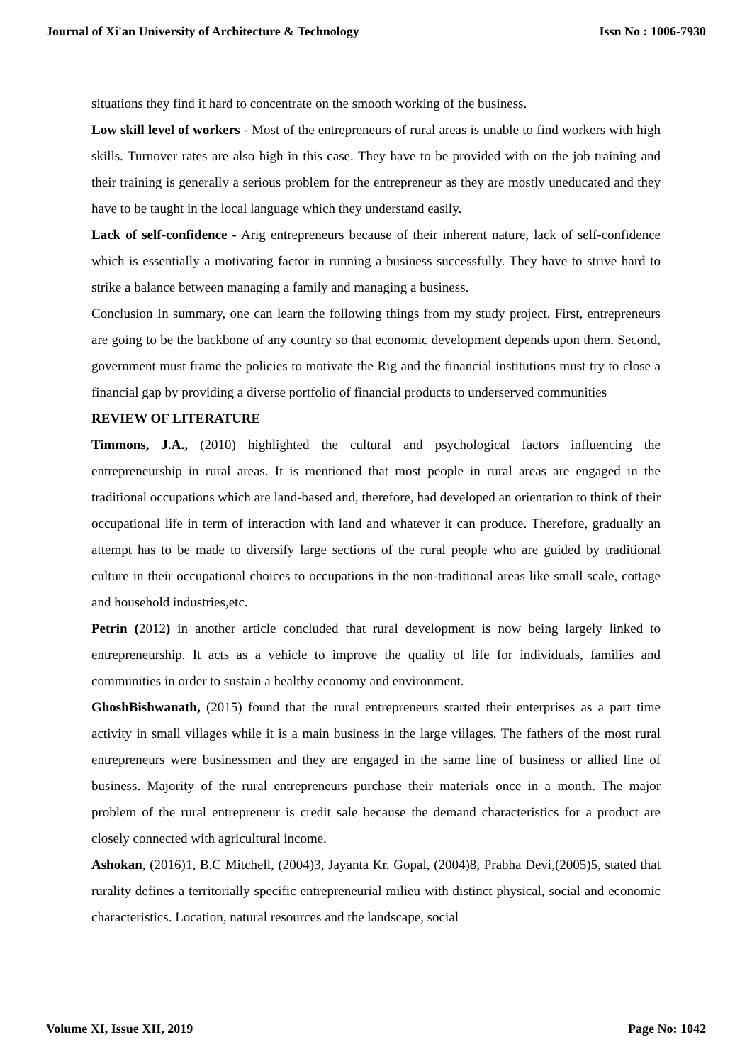Journal of Xi'an University of Architecture & Technology Issn No : 1006-7930
situations they find it hard to concentrate on the smooth working of the business.
Low skill level of workers - Most of the entrepreneurs of rural areas is unable to find workers with high skills. Turnover rates are also high in this case. They have to be provided with on the job training and their training is generally a serious problem for the entrepreneur as they are mostly uneducated and they have to be taught in the local language which they understand easily.
Lack of self-confidence - Arig entrepreneurs because of their inherent nature, lack of self-confidence which is essentially a motivating factor in running a business successfully. They have to strive hard to strike a balance between managing a family and managing a business.
Conclusion In summary, one can learn the following things from my study project. First, entrepreneurs are going to be the backbone of any country so that economic development depends upon them. Second, government must frame the policies to motivate the Rig and the financial institutions must try to close a financial gap by providing a diverse portfolio of financial products to underserved communities
REVIEW OF LITERATURE
Timmons, J.A., (2010) highlighted the cultural and psychological factors influencing the entrepreneurship in rural areas. It is mentioned that most people in rural areas are engaged in the traditional occupations which are land-based and, therefore, had developed an orientation to think of their occupational life in term of interaction with land and whatever it can produce. Therefore, gradually an attempt has to be made to diversify large sections of the rural people who are guided by traditional culture in their occupational choices to occupations in the non-traditional areas like small scale, cottage and household industries,etc.
Petrin (2012) in another article concluded that rural development is now being largely linked to entrepreneurship. It acts as a vehicle to improve the quality of life for individuals, families and communities in order to sustain a healthy economy and environment.
GhoshBishwanath, (2015) found that the rural entrepreneurs started their enterprises as a part time activity in small villages while it is a main business in the large villages. The fathers of the most rural entrepreneurs were businessmen and they are engaged in the same line of business or allied line of business. Majority of the rural entrepreneurs purchase their materials once in a month. The major problem of the rural entrepreneur is credit sale because the demand characteristics for a product are closely connected with agricultural income.
Ashokan, (2016)1, B.C Mitchell, (2004)3, Jayanta Kr. Gopal, (2004)8, Prabha Devi,(2005)5, stated that rurality defines a territorially specific entrepreneurial milieu with distinct physical, social and economic characteristics. Location, natural resources and the landscape, social
Volume XI, Issue XII, 2019 Page No: 1042